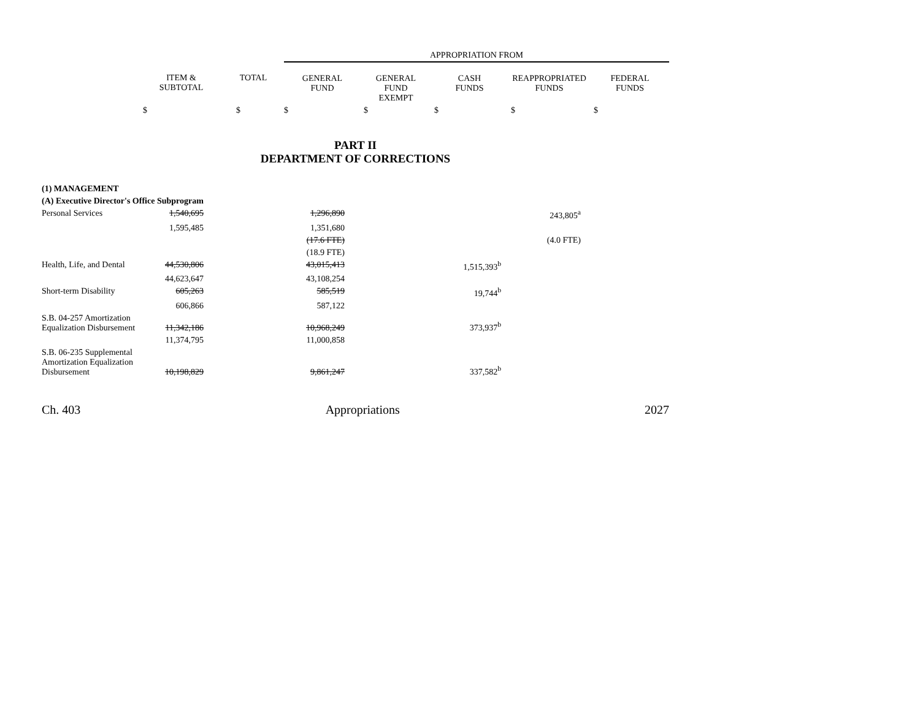| | | | APPROPRIATION FROM | | | | | |
| --- | --- | --- | --- | --- | --- | --- | --- | --- |
| | ITEM & SUBTOTAL | TOTAL | GENERAL FUND | GENERAL FUND EXEMPT | CASH FUNDS | REAPPROPRIATED FUNDS | FEDERAL FUNDS | |
| | $ | $ | $ | $ | $ | $ | $ | |
PART II
DEPARTMENT OF CORRECTIONS
| (1) MANAGEMENT | | | | | |
| (A) Executive Director's Office Subprogram | | | | | |
| Personal Services | 1,540,695 | 1,296,890 | | 243,805<sup>a</sup> | |
| | 1,595,485 | 1,351,680 | | | |
| | | (17.6 FTE) | | (4.0 FTE) | |
| | | (18.9 FTE) | | | |
| Health, Life, and Dental | 44,530,806 | 43,015,413 | 1,515,393<sup>b</sup> | | |
| | 44,623,647 | 43,108,254 | | | |
| Short-term Disability | 605,263 | 585,519 | 19,744<sup>b</sup> | | |
| | 606,866 | 587,122 | | | |
| S.B. 04-257 Amortization Equalization Disbursement | 11,342,186 | 10,968,249 | 373,937<sup>b</sup> | | |
| | 11,374,795 | 11,000,858 | | | |
| S.B. 06-235 Supplemental Amortization Equalization Disbursement | 10,198,829 | 9,861,247 | 337,582<sup>b</sup> | | |
Ch. 403 Appropriations 2027